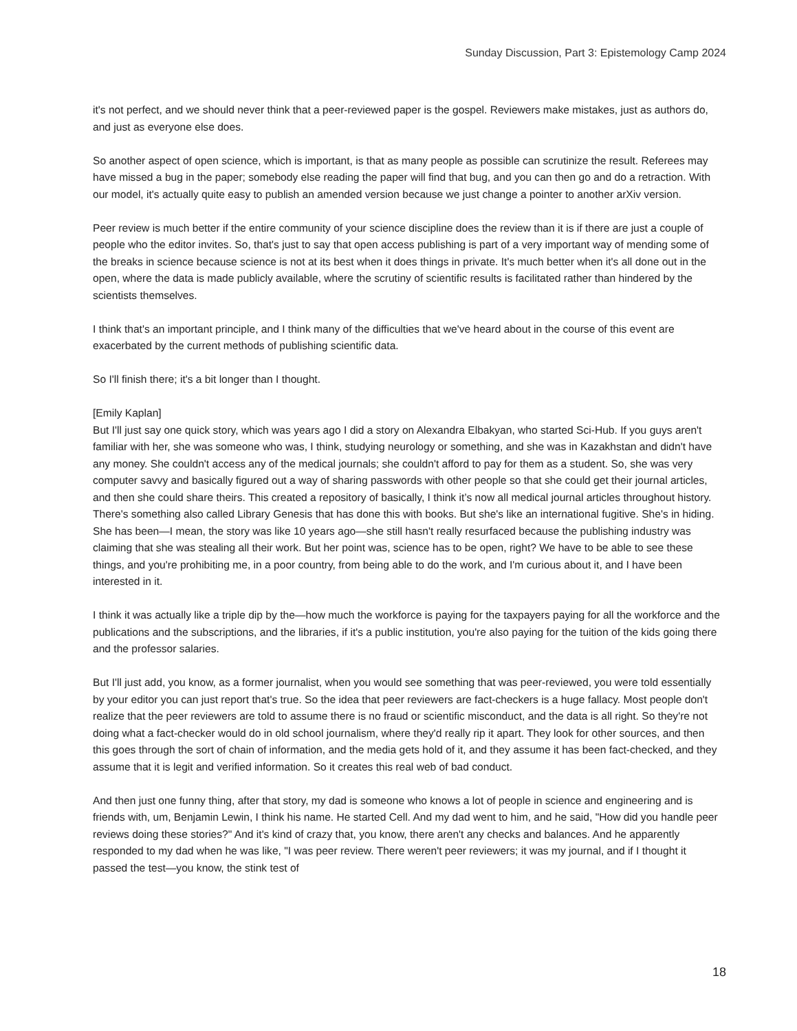Sunday Discussion, Part 3: Epistemology Camp 2024
it's not perfect, and we should never think that a peer-reviewed paper is the gospel. Reviewers make mistakes, just as authors do, and just as everyone else does.
So another aspect of open science, which is important, is that as many people as possible can scrutinize the result. Referees may have missed a bug in the paper; somebody else reading the paper will find that bug, and you can then go and do a retraction. With our model, it's actually quite easy to publish an amended version because we just change a pointer to another arXiv version.
Peer review is much better if the entire community of your science discipline does the review than it is if there are just a couple of people who the editor invites. So, that's just to say that open access publishing is part of a very important way of mending some of the breaks in science because science is not at its best when it does things in private. It's much better when it's all done out in the open, where the data is made publicly available, where the scrutiny of scientific results is facilitated rather than hindered by the scientists themselves.
I think that's an important principle, and I think many of the difficulties that we've heard about in the course of this event are exacerbated by the current methods of publishing scientific data.
So I'll finish there; it's a bit longer than I thought.
[Emily Kaplan]
But I'll just say one quick story, which was years ago I did a story on Alexandra Elbakyan, who started Sci-Hub. If you guys aren't familiar with her, she was someone who was, I think, studying neurology or something, and she was in Kazakhstan and didn't have any money. She couldn't access any of the medical journals; she couldn't afford to pay for them as a student. So, she was very computer savvy and basically figured out a way of sharing passwords with other people so that she could get their journal articles, and then she could share theirs. This created a repository of basically, I think it’s now all medical journal articles throughout history. There's something also called Library Genesis that has done this with books. But she's like an international fugitive. She's in hiding. She has been—I mean, the story was like 10 years ago—she still hasn't really resurfaced because the publishing industry was claiming that she was stealing all their work. But her point was, science has to be open, right? We have to be able to see these things, and you're prohibiting me, in a poor country, from being able to do the work, and I'm curious about it, and I have been interested in it.
I think it was actually like a triple dip by the—how much the workforce is paying for the taxpayers paying for all the workforce and the publications and the subscriptions, and the libraries, if it's a public institution, you're also paying for the tuition of the kids going there and the professor salaries.
But I'll just add, you know, as a former journalist, when you would see something that was peer-reviewed, you were told essentially by your editor you can just report that's true. So the idea that peer reviewers are fact-checkers is a huge fallacy. Most people don't realize that the peer reviewers are told to assume there is no fraud or scientific misconduct, and the data is all right. So they're not doing what a fact-checker would do in old school journalism, where they'd really rip it apart. They look for other sources, and then this goes through the sort of chain of information, and the media gets hold of it, and they assume it has been fact-checked, and they assume that it is legit and verified information. So it creates this real web of bad conduct.
And then just one funny thing, after that story, my dad is someone who knows a lot of people in science and engineering and is friends with, um, Benjamin Lewin, I think his name. He started Cell. And my dad went to him, and he said, "How did you handle peer reviews doing these stories?" And it's kind of crazy that, you know, there aren't any checks and balances. And he apparently responded to my dad when he was like, "I was peer review. There weren't peer reviewers; it was my journal, and if I thought it passed the test—you know, the stink test of
18